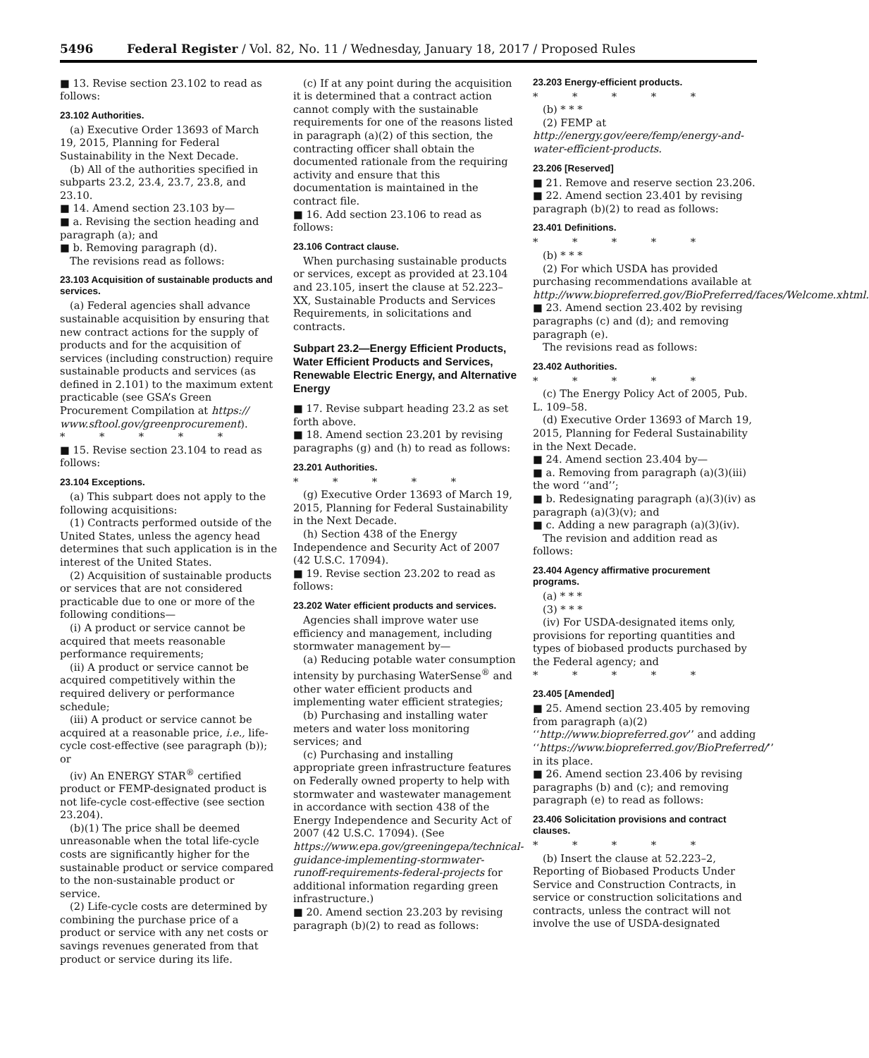5496 Federal Register / Vol. 82, No. 11 / Wednesday, January 18, 2017 / Proposed Rules
■ 13. Revise section 23.102 to read as follows:
23.102 Authorities.
(a) Executive Order 13693 of March 19, 2015, Planning for Federal Sustainability in the Next Decade.
(b) All of the authorities specified in subparts 23.2, 23.4, 23.7, 23.8, and 23.10.
■ 14. Amend section 23.103 by—
■ a. Revising the section heading and paragraph (a); and
■ b. Removing paragraph (d).
The revisions read as follows:
23.103 Acquisition of sustainable products and services.
(a) Federal agencies shall advance sustainable acquisition by ensuring that new contract actions for the supply of products and for the acquisition of services (including construction) require sustainable products and services (as defined in 2.101) to the maximum extent practicable (see GSA’s Green Procurement Compilation at https:// www.sftool.gov/greenprocurement).
* * * * *
■ 15. Revise section 23.104 to read as follows:
23.104 Exceptions.
(a) This subpart does not apply to the following acquisitions:
(1) Contracts performed outside of the United States, unless the agency head determines that such application is in the interest of the United States.
(2) Acquisition of sustainable products or services that are not considered practicable due to one or more of the following conditions—
(i) A product or service cannot be acquired that meets reasonable performance requirements;
(ii) A product or service cannot be acquired competitively within the required delivery or performance schedule;
(iii) A product or service cannot be acquired at a reasonable price, i.e., life-cycle cost-effective (see paragraph (b)); or
(iv) An ENERGY STAR<sup>®</sup> certified product or FEMP-designated product is not life-cycle cost-effective (see section 23.204).
(b)(1) The price shall be deemed unreasonable when the total life-cycle costs are significantly higher for the sustainable product or service compared to the non-sustainable product or service.
(2) Life-cycle costs are determined by combining the purchase price of a product or service with any net costs or savings revenues generated from that product or service during its life.
(c) If at any point during the acquisition it is determined that a contract action cannot comply with the sustainable requirements for one of the reasons listed in paragraph (a)(2) of this section, the contracting officer shall obtain the documented rationale from the requiring activity and ensure that this documentation is maintained in the contract file.
■ 16. Add section 23.106 to read as follows:
23.106 Contract clause.
When purchasing sustainable products or services, except as provided at 23.104 and 23.105, insert the clause at 52.223–XX, Sustainable Products and Services Requirements, in solicitations and contracts.
Subpart 23.2—Energy Efficient Products, Water Efficient Products and Services, Renewable Electric Energy, and Alternative Energy
■ 17. Revise subpart heading 23.2 as set forth above.
■ 18. Amend section 23.201 by revising paragraphs (g) and (h) to read as follows:
23.201 Authorities.
* * * * *
(g) Executive Order 13693 of March 19, 2015, Planning for Federal Sustainability in the Next Decade.
(h) Section 438 of the Energy Independence and Security Act of 2007 (42 U.S.C. 17094).
■ 19. Revise section 23.202 to read as follows:
23.202 Water efficient products and services.
Agencies shall improve water use efficiency and management, including stormwater management by—
(a) Reducing potable water consumption intensity by purchasing WaterSense<sup>®</sup> and other water efficient products and implementing water efficient strategies;
(b) Purchasing and installing water meters and water loss monitoring services; and
(c) Purchasing and installing appropriate green infrastructure features on Federally owned property to help with stormwater and wastewater management in accordance with section 438 of the Energy Independence and Security Act of 2007 (42 U.S.C. 17094). (See https://www.epa.gov/greeningepa/technical-guidance-implementing-stormwater-runoff-requirements-federal-projects for additional information regarding green infrastructure.)
■ 20. Amend section 23.203 by revising paragraph (b)(2) to read as follows:
23.203 Energy-efficient products.
* * * * *
(b) * * *
(2) FEMP at http://energy.gov/eere/femp/energy-and-water-efficient-products.
23.206 [Reserved]
■ 21. Remove and reserve section 23.206.
■ 22. Amend section 23.401 by revising paragraph (b)(2) to read as follows:
23.401 Definitions.
* * * * *
(b) * * *
(2) For which USDA has provided purchasing recommendations available at http://www.biopreferred.gov/BioPreferred/faces/Welcome.xhtml.
■ 23. Amend section 23.402 by revising paragraphs (c) and (d); and removing paragraph (e).
The revisions read as follows:
23.402 Authorities.
* * * * *
(c) The Energy Policy Act of 2005, Pub. L. 109–58.
(d) Executive Order 13693 of March 19, 2015, Planning for Federal Sustainability in the Next Decade.
■ 24. Amend section 23.404 by—
■ a. Removing from paragraph (a)(3)(iii) the word ‘‘and’’;
■ b. Redesignating paragraph (a)(3)(iv) as paragraph (a)(3)(v); and
■ c. Adding a new paragraph (a)(3)(iv).
The revision and addition read as follows:
23.404 Agency affirmative procurement programs.
(a) * * *
(3) * * *
(iv) For USDA-designated items only, provisions for reporting quantities and types of biobased products purchased by the Federal agency; and
* * * * *
23.405 [Amended]
■ 25. Amend section 23.405 by removing from paragraph (a)(2) ‘‘http://www.biopreferred.gov’’ and adding ‘‘https://www.biopreferred.gov/BioPreferred/’’ in its place.
■ 26. Amend section 23.406 by revising paragraphs (b) and (c); and removing paragraph (e) to read as follows:
23.406 Solicitation provisions and contract clauses.
* * * * *
(b) Insert the clause at 52.223–2, Reporting of Biobased Products Under Service and Construction Contracts, in service or construction solicitations and contracts, unless the contract will not involve the use of USDA-designated